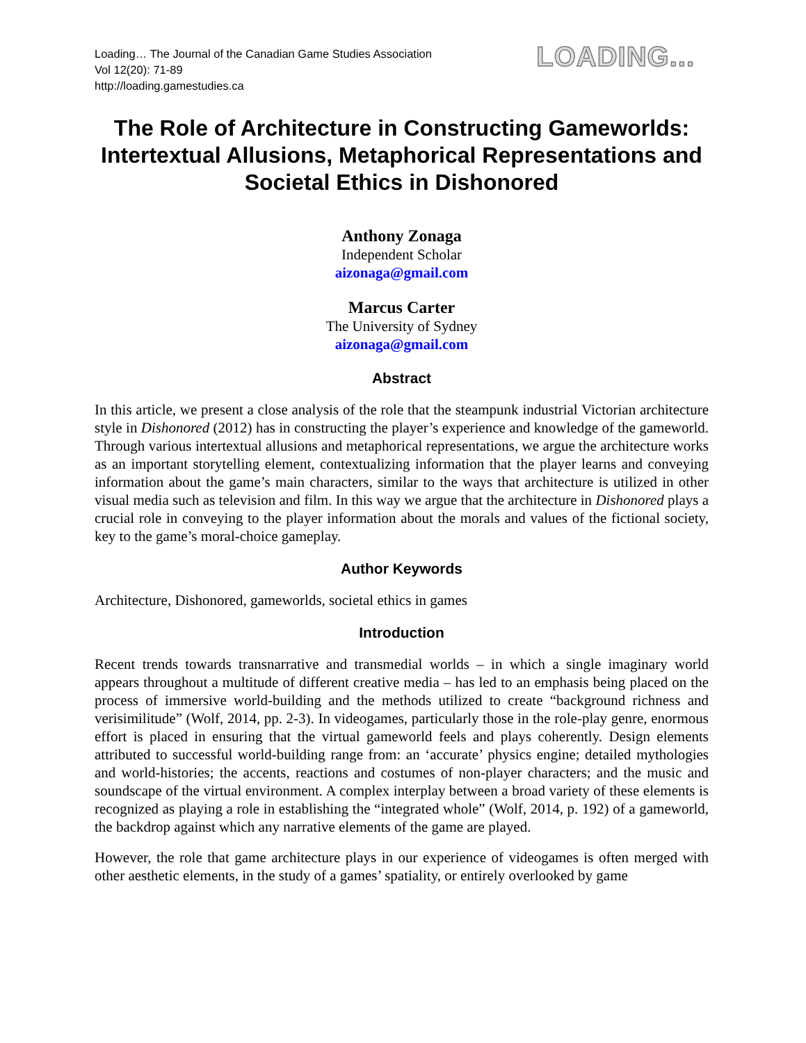Loading… The Journal of the Canadian Game Studies Association
Vol 12(20): 71-89
http://loading.gamestudies.ca
LOADING...
The Role of Architecture in Constructing Gameworlds: Intertextual Allusions, Metaphorical Representations and Societal Ethics in Dishonored
Anthony Zonaga
Independent Scholar
aizonaga@gmail.com
Marcus Carter
The University of Sydney
aizonaga@gmail.com
Abstract
In this article, we present a close analysis of the role that the steampunk industrial Victorian architecture style in Dishonored (2012) has in constructing the player’s experience and knowledge of the gameworld. Through various intertextual allusions and metaphorical representations, we argue the architecture works as an important storytelling element, contextualizing information that the player learns and conveying information about the game’s main characters, similar to the ways that architecture is utilized in other visual media such as television and film. In this way we argue that the architecture in Dishonored plays a crucial role in conveying to the player information about the morals and values of the fictional society, key to the game’s moral-choice gameplay.
Author Keywords
Architecture, Dishonored, gameworlds, societal ethics in games
Introduction
Recent trends towards transnarrative and transmedial worlds – in which a single imaginary world appears throughout a multitude of different creative media – has led to an emphasis being placed on the process of immersive world-building and the methods utilized to create “background richness and verisimilitude” (Wolf, 2014, pp. 2-3). In videogames, particularly those in the role-play genre, enormous effort is placed in ensuring that the virtual gameworld feels and plays coherently. Design elements attributed to successful world-building range from: an ‘accurate’ physics engine; detailed mythologies and world-histories; the accents, reactions and costumes of non-player characters; and the music and soundscape of the virtual environment. A complex interplay between a broad variety of these elements is recognized as playing a role in establishing the “integrated whole” (Wolf, 2014, p. 192) of a gameworld, the backdrop against which any narrative elements of the game are played.
However, the role that game architecture plays in our experience of videogames is often merged with other aesthetic elements, in the study of a games’ spatiality, or entirely overlooked by game